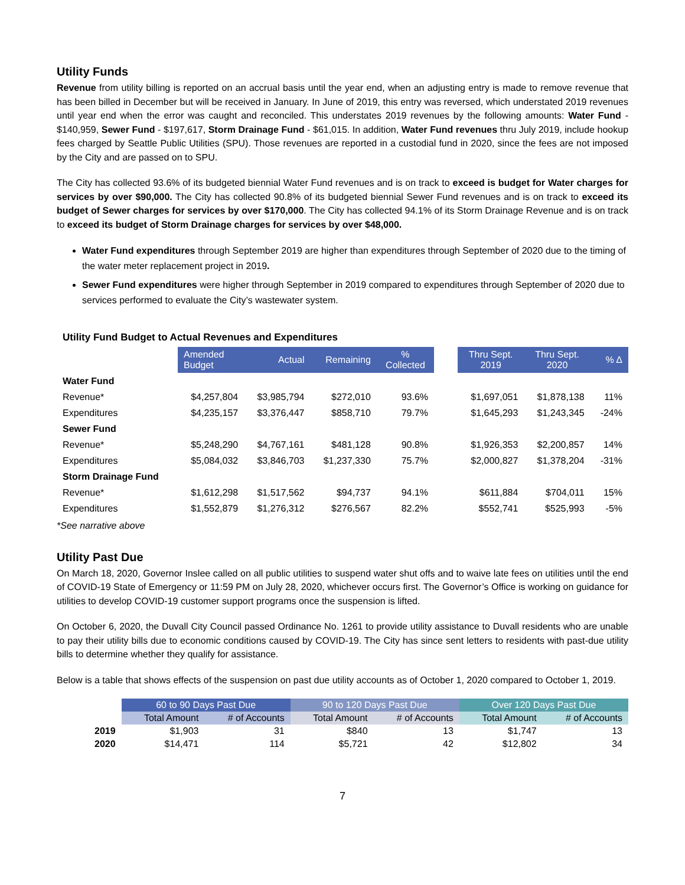Utility Funds
Revenue from utility billing is reported on an accrual basis until the year end, when an adjusting entry is made to remove revenue that has been billed in December but will be received in January. In June of 2019, this entry was reversed, which understated 2019 revenues until year end when the error was caught and reconciled. This understates 2019 revenues by the following amounts: Water Fund - $140,959, Sewer Fund - $197,617, Storm Drainage Fund - $61,015. In addition, Water Fund revenues thru July 2019, include hookup fees charged by Seattle Public Utilities (SPU). Those revenues are reported in a custodial fund in 2020, since the fees are not imposed by the City and are passed on to SPU.
The City has collected 93.6% of its budgeted biennial Water Fund revenues and is on track to exceed is budget for Water charges for services by over $90,000. The City has collected 90.8% of its budgeted biennial Sewer Fund revenues and is on track to exceed its budget of Sewer charges for services by over $170,000. The City has collected 94.1% of its Storm Drainage Revenue and is on track to exceed its budget of Storm Drainage charges for services by over $48,000.
Water Fund expenditures through September 2019 are higher than expenditures through September of 2020 due to the timing of the water meter replacement project in 2019.
Sewer Fund expenditures were higher through September in 2019 compared to expenditures through September of 2020 due to services performed to evaluate the City’s wastewater system.
Utility Fund Budget to Actual Revenues and Expenditures
| | Amended Budget | Actual | Remaining | % Collected | | Thru Sept. 2019 | Thru Sept. 2020 | % Δ |
| --- | --- | --- | --- | --- | --- | --- | --- | --- |
| Water Fund | | | | | | | | |
| Revenue* | $4,257,804 | $3,985,794 | $272,010 | 93.6% | | $1,697,051 | $1,878,138 | 11% |
| Expenditures | $4,235,157 | $3,376,447 | $858,710 | 79.7% | | $1,645,293 | $1,243,345 | -24% |
| Sewer Fund | | | | | | | | |
| Revenue* | $5,248,290 | $4,767,161 | $481,128 | 90.8% | | $1,926,353 | $2,200,857 | 14% |
| Expenditures | $5,084,032 | $3,846,703 | $1,237,330 | 75.7% | | $2,000,827 | $1,378,204 | -31% |
| Storm Drainage Fund | | | | | | | | |
| Revenue* | $1,612,298 | $1,517,562 | $94,737 | 94.1% | | $611,884 | $704,011 | 15% |
| Expenditures | $1,552,879 | $1,276,312 | $276,567 | 82.2% | | $552,741 | $525,993 | -5% |
*See narrative above
Utility Past Due
On March 18, 2020, Governor Inslee called on all public utilities to suspend water shut offs and to waive late fees on utilities until the end of COVID-19 State of Emergency or 11:59 PM on July 28, 2020, whichever occurs first. The Governor’s Office is working on guidance for utilities to develop COVID-19 customer support programs once the suspension is lifted.
On October 6, 2020, the Duvall City Council passed Ordinance No. 1261 to provide utility assistance to Duvall residents who are unable to pay their utility bills due to economic conditions caused by COVID-19. The City has since sent letters to residents with past-due utility bills to determine whether they qualify for assistance.
Below is a table that shows effects of the suspension on past due utility accounts as of October 1, 2020 compared to October 1, 2019.
| | 60 to 90 Days Past Due | | 90 to 120 Days Past Due | | Over 120 Days Past Due | |
| --- | --- | --- | --- | --- | --- | --- |
| | Total Amount | # of Accounts | Total Amount | # of Accounts | Total Amount | # of Accounts |
| 2019 | $1,903 | 31 | $840 | 13 | $1,747 | 13 |
| 2020 | $14,471 | 114 | $5,721 | 42 | $12,802 | 34 |
7